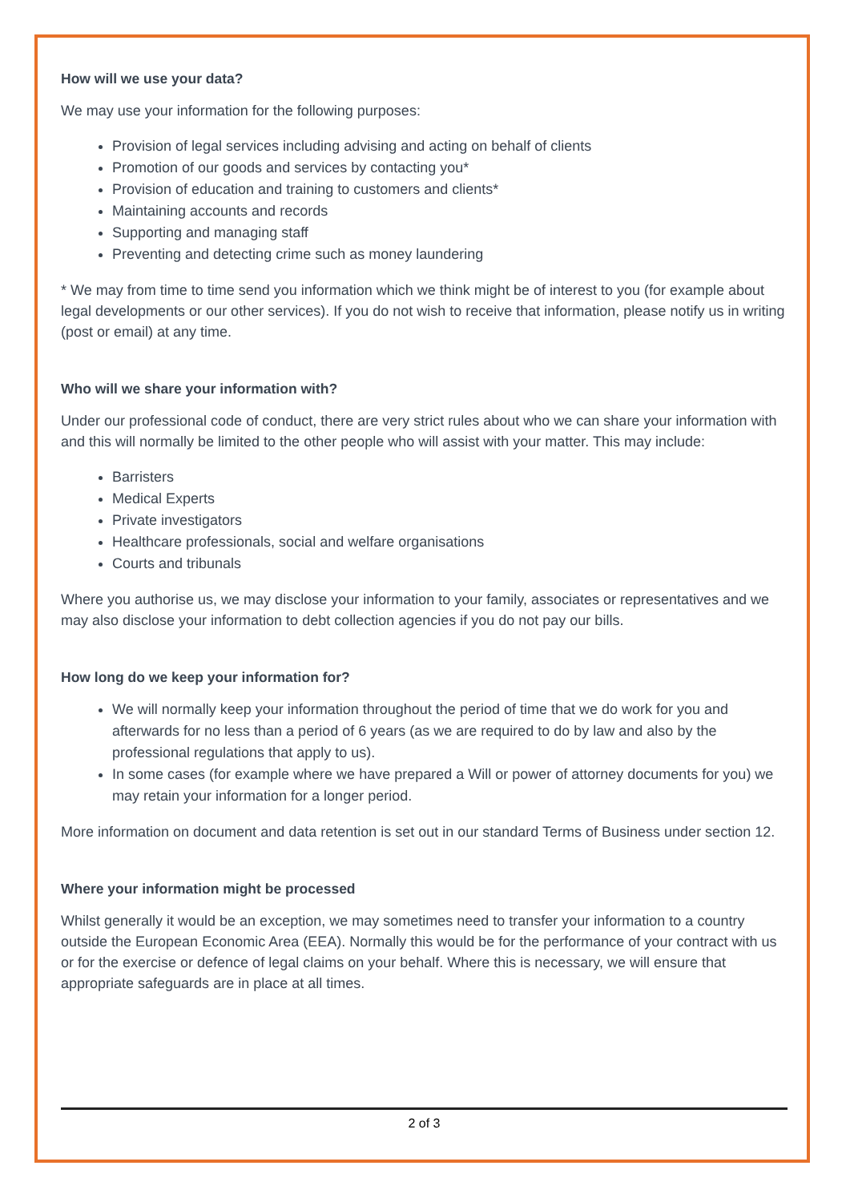How will we use your data?
We may use your information for the following purposes:
Provision of legal services including advising and acting on behalf of clients
Promotion of our goods and services by contacting you*
Provision of education and training to customers and clients*
Maintaining accounts and records
Supporting and managing staff
Preventing and detecting crime such as money laundering
* We may from time to time send you information which we think might be of interest to you (for example about legal developments or our other services). If you do not wish to receive that information, please notify us in writing (post or email) at any time.
Who will we share your information with?
Under our professional code of conduct, there are very strict rules about who we can share your information with and this will normally be limited to the other people who will assist with your matter. This may include:
Barristers
Medical Experts
Private investigators
Healthcare professionals, social and welfare organisations
Courts and tribunals
Where you authorise us, we may disclose your information to your family, associates or representatives and we may also disclose your information to debt collection agencies if you do not pay our bills.
How long do we keep your information for?
We will normally keep your information throughout the period of time that we do work for you and afterwards for no less than a period of 6 years (as we are required to do by law and also by the professional regulations that apply to us).
In some cases (for example where we have prepared a Will or power of attorney documents for you) we may retain your information for a longer period.
More information on document and data retention is set out in our standard Terms of Business under section 12.
Where your information might be processed
Whilst generally it would be an exception, we may sometimes need to transfer your information to a country outside the European Economic Area (EEA). Normally this would be for the performance of your contract with us or for the exercise or defence of legal claims on your behalf. Where this is necessary, we will ensure that appropriate safeguards are in place at all times.
2 of 3